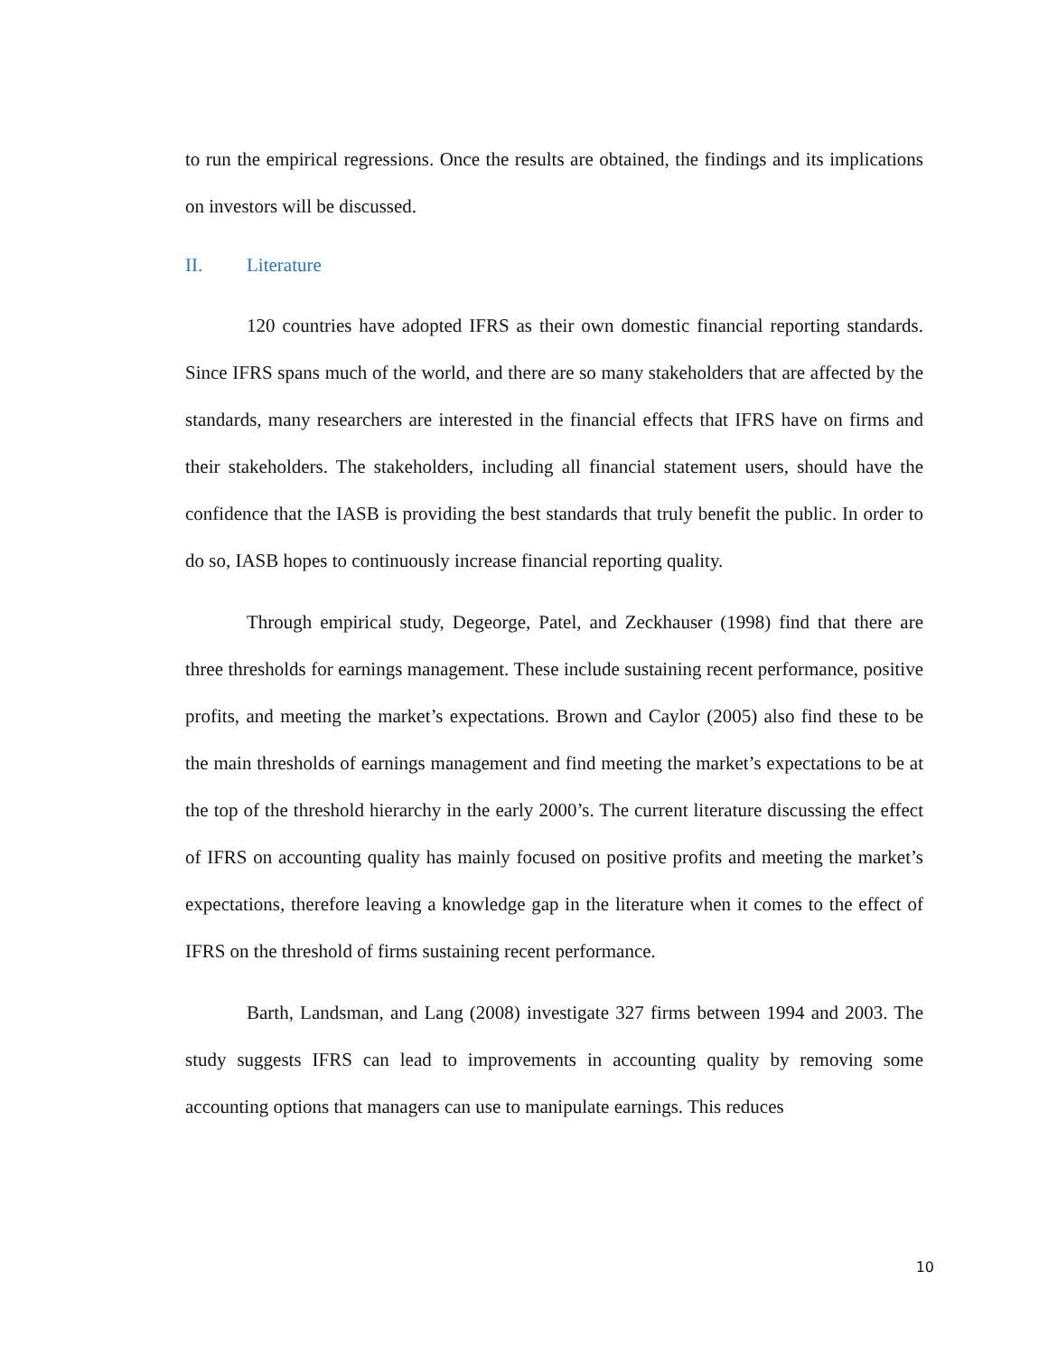to run the empirical regressions. Once the results are obtained, the findings and its implications on investors will be discussed.
II. Literature
120 countries have adopted IFRS as their own domestic financial reporting standards. Since IFRS spans much of the world, and there are so many stakeholders that are affected by the standards, many researchers are interested in the financial effects that IFRS have on firms and their stakeholders. The stakeholders, including all financial statement users, should have the confidence that the IASB is providing the best standards that truly benefit the public. In order to do so, IASB hopes to continuously increase financial reporting quality.
Through empirical study, Degeorge, Patel, and Zeckhauser (1998) find that there are three thresholds for earnings management. These include sustaining recent performance, positive profits, and meeting the market’s expectations. Brown and Caylor (2005) also find these to be the main thresholds of earnings management and find meeting the market’s expectations to be at the top of the threshold hierarchy in the early 2000’s. The current literature discussing the effect of IFRS on accounting quality has mainly focused on positive profits and meeting the market’s expectations, therefore leaving a knowledge gap in the literature when it comes to the effect of IFRS on the threshold of firms sustaining recent performance.
Barth, Landsman, and Lang (2008) investigate 327 firms between 1994 and 2003. The study suggests IFRS can lead to improvements in accounting quality by removing some accounting options that managers can use to manipulate earnings. This reduces
10